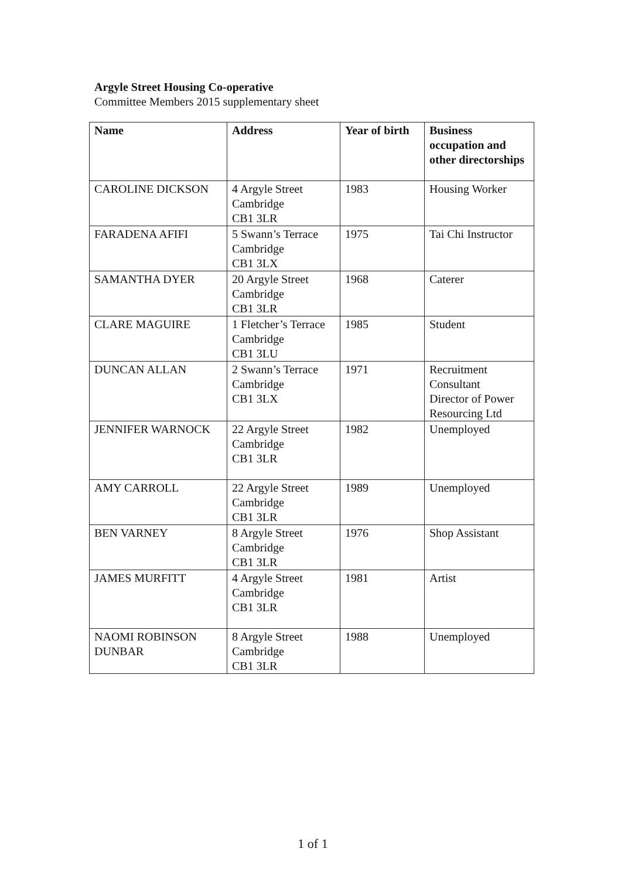Argyle Street Housing Co-operative
Committee Members 2015 supplementary sheet
| Name | Address | Year of birth | Business occupation and other directorships |
| --- | --- | --- | --- |
| CAROLINE DICKSON | 4 Argyle Street Cambridge CB1 3LR | 1983 | Housing Worker |
| FARADENA AFIFI | 5 Swann’s Terrace Cambridge CB1 3LX | 1975 | Tai Chi Instructor |
| SAMANTHA DYER | 20 Argyle Street Cambridge CB1 3LR | 1968 | Caterer |
| CLARE MAGUIRE | 1 Fletcher’s Terrace Cambridge CB1 3LU | 1985 | Student |
| DUNCAN ALLAN | 2 Swann’s Terrace Cambridge CB1 3LX | 1971 | Recruitment Consultant Director of Power Resourcing Ltd |
| JENNIFER WARNOCK | 22 Argyle Street Cambridge CB1 3LR | 1982 | Unemployed |
| AMY CARROLL | 22 Argyle Street Cambridge CB1 3LR | 1989 | Unemployed |
| BEN VARNEY | 8 Argyle Street Cambridge CB1 3LR | 1976 | Shop Assistant |
| JAMES MURFITT | 4 Argyle Street Cambridge CB1 3LR | 1981 | Artist |
| NAOMI ROBINSON DUNBAR | 8 Argyle Street Cambridge CB1 3LR | 1988 | Unemployed |
1 of 1